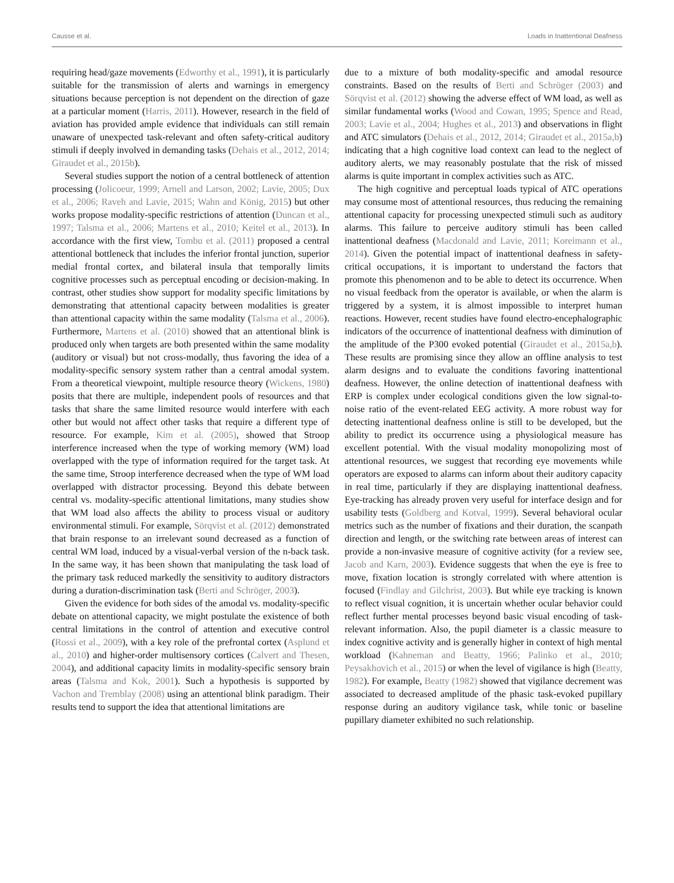Causse et al. Loads in Inattentional Deafness
requiring head/gaze movements (Edworthy et al., 1991), it is particularly suitable for the transmission of alerts and warnings in emergency situations because perception is not dependent on the direction of gaze at a particular moment (Harris, 2011). However, research in the field of aviation has provided ample evidence that individuals can still remain unaware of unexpected task-relevant and often safety-critical auditory stimuli if deeply involved in demanding tasks (Dehais et al., 2012, 2014; Giraudet et al., 2015b).
Several studies support the notion of a central bottleneck of attention processing (Jolicoeur, 1999; Arnell and Larson, 2002; Lavie, 2005; Dux et al., 2006; Raveh and Lavie, 2015; Wahn and König, 2015) but other works propose modality-specific restrictions of attention (Duncan et al., 1997; Talsma et al., 2006; Martens et al., 2010; Keitel et al., 2013). In accordance with the first view, Tombu et al. (2011) proposed a central attentional bottleneck that includes the inferior frontal junction, superior medial frontal cortex, and bilateral insula that temporally limits cognitive processes such as perceptual encoding or decision-making. In contrast, other studies show support for modality specific limitations by demonstrating that attentional capacity between modalities is greater than attentional capacity within the same modality (Talsma et al., 2006). Furthermore, Martens et al. (2010) showed that an attentional blink is produced only when targets are both presented within the same modality (auditory or visual) but not cross-modally, thus favoring the idea of a modality-specific sensory system rather than a central amodal system. From a theoretical viewpoint, multiple resource theory (Wickens, 1980) posits that there are multiple, independent pools of resources and that tasks that share the same limited resource would interfere with each other but would not affect other tasks that require a different type of resource. For example, Kim et al. (2005), showed that Stroop interference increased when the type of working memory (WM) load overlapped with the type of information required for the target task. At the same time, Stroop interference decreased when the type of WM load overlapped with distractor processing. Beyond this debate between central vs. modality-specific attentional limitations, many studies show that WM load also affects the ability to process visual or auditory environmental stimuli. For example, Sörqvist et al. (2012) demonstrated that brain response to an irrelevant sound decreased as a function of central WM load, induced by a visual-verbal version of the n-back task. In the same way, it has been shown that manipulating the task load of the primary task reduced markedly the sensitivity to auditory distractors during a duration-discrimination task (Berti and Schröger, 2003).
Given the evidence for both sides of the amodal vs. modality-specific debate on attentional capacity, we might postulate the existence of both central limitations in the control of attention and executive control (Rossi et al., 2009), with a key role of the prefrontal cortex (Asplund et al., 2010) and higher-order multisensory cortices (Calvert and Thesen, 2004), and additional capacity limits in modality-specific sensory brain areas (Talsma and Kok, 2001). Such a hypothesis is supported by Vachon and Tremblay (2008) using an attentional blink paradigm. Their results tend to support the idea that attentional limitations are
due to a mixture of both modality-specific and amodal resource constraints. Based on the results of Berti and Schröger (2003) and Sörqvist et al. (2012) showing the adverse effect of WM load, as well as similar fundamental works (Wood and Cowan, 1995; Spence and Read, 2003; Lavie et al., 2004; Hughes et al., 2013) and observations in flight and ATC simulators (Dehais et al., 2012, 2014; Giraudet et al., 2015a,b) indicating that a high cognitive load context can lead to the neglect of auditory alerts, we may reasonably postulate that the risk of missed alarms is quite important in complex activities such as ATC.
The high cognitive and perceptual loads typical of ATC operations may consume most of attentional resources, thus reducing the remaining attentional capacity for processing unexpected stimuli such as auditory alarms. This failure to perceive auditory stimuli has been called inattentional deafness (Macdonald and Lavie, 2011; Koreimann et al., 2014). Given the potential impact of inattentional deafness in safety-critical occupations, it is important to understand the factors that promote this phenomenon and to be able to detect its occurrence. When no visual feedback from the operator is available, or when the alarm is triggered by a system, it is almost impossible to interpret human reactions. However, recent studies have found electro-encephalographic indicators of the occurrence of inattentional deafness with diminution of the amplitude of the P300 evoked potential (Giraudet et al., 2015a,b). These results are promising since they allow an offline analysis to test alarm designs and to evaluate the conditions favoring inattentional deafness. However, the online detection of inattentional deafness with ERP is complex under ecological conditions given the low signal-to-noise ratio of the event-related EEG activity. A more robust way for detecting inattentional deafness online is still to be developed, but the ability to predict its occurrence using a physiological measure has excellent potential. With the visual modality monopolizing most of attentional resources, we suggest that recording eye movements while operators are exposed to alarms can inform about their auditory capacity in real time, particularly if they are displaying inattentional deafness. Eye-tracking has already proven very useful for interface design and for usability tests (Goldberg and Kotval, 1999). Several behavioral ocular metrics such as the number of fixations and their duration, the scanpath direction and length, or the switching rate between areas of interest can provide a non-invasive measure of cognitive activity (for a review see, Jacob and Karn, 2003). Evidence suggests that when the eye is free to move, fixation location is strongly correlated with where attention is focused (Findlay and Gilchrist, 2003). But while eye tracking is known to reflect visual cognition, it is uncertain whether ocular behavior could reflect further mental processes beyond basic visual encoding of task-relevant information. Also, the pupil diameter is a classic measure to index cognitive activity and is generally higher in context of high mental workload (Kahneman and Beatty, 1966; Palinko et al., 2010; Peysakhovich et al., 2015) or when the level of vigilance is high (Beatty, 1982). For example, Beatty (1982) showed that vigilance decrement was associated to decreased amplitude of the phasic task-evoked pupillary response during an auditory vigilance task, while tonic or baseline pupillary diameter exhibited no such relationship.